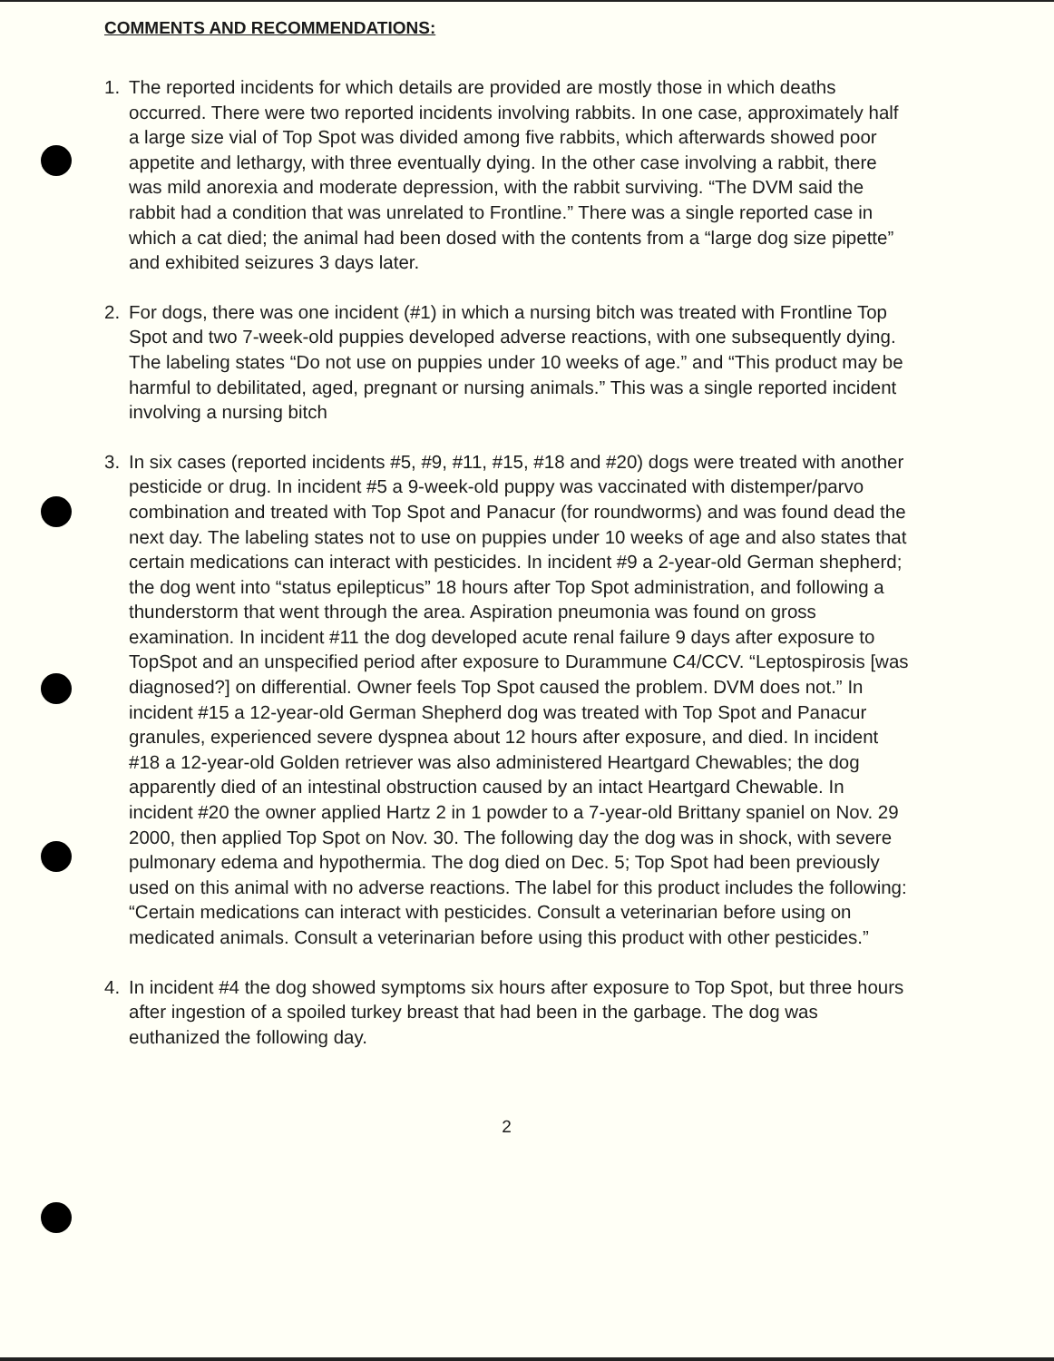COMMENTS AND RECOMMENDATIONS:
1. The reported incidents for which details are provided are mostly those in which deaths occurred. There were two reported incidents involving rabbits. In one case, approximately half a large size vial of Top Spot was divided among five rabbits, which afterwards showed poor appetite and lethargy, with three eventually dying. In the other case involving a rabbit, there was mild anorexia and moderate depression, with the rabbit surviving. “The DVM said the rabbit had a condition that was unrelated to Frontline.” There was a single reported case in which a cat died; the animal had been dosed with the contents from a “large dog size pipette” and exhibited seizures 3 days later.
2. For dogs, there was one incident (#1) in which a nursing bitch was treated with Frontline Top Spot and two 7-week-old puppies developed adverse reactions, with one subsequently dying. The labeling states “Do not use on puppies under 10 weeks of age.” and “This product may be harmful to debilitated, aged, pregnant or nursing animals.” This was a single reported incident involving a nursing bitch
3. In six cases (reported incidents #5, #9, #11, #15, #18 and #20) dogs were treated with another pesticide or drug. In incident #5 a 9-week-old puppy was vaccinated with distemper/parvo combination and treated with Top Spot and Panacur (for roundworms) and was found dead the next day. The labeling states not to use on puppies under 10 weeks of age and also states that certain medications can interact with pesticides. In incident #9 a 2-year-old German shepherd; the dog went into “status epilepticus” 18 hours after Top Spot administration, and following a thunderstorm that went through the area. Aspiration pneumonia was found on gross examination. In incident #11 the dog developed acute renal failure 9 days after exposure to TopSpot and an unspecified period after exposure to Durammune C4/CCV. “Leptospirosis [was diagnosed?] on differential. Owner feels Top Spot caused the problem. DVM does not.” In incident #15 a 12-year-old German Shepherd dog was treated with Top Spot and Panacur granules, experienced severe dyspnea about 12 hours after exposure, and died. In incident #18 a 12-year-old Golden retriever was also administered Heartgard Chewables; the dog apparently died of an intestinal obstruction caused by an intact Heartgard Chewable. In incident #20 the owner applied Hartz 2 in 1 powder to a 7-year-old Brittany spaniel on Nov. 29 2000, then applied Top Spot on Nov. 30. The following day the dog was in shock, with severe pulmonary edema and hypothermia. The dog died on Dec. 5; Top Spot had been previously used on this animal with no adverse reactions. The label for this product includes the following: “Certain medications can interact with pesticides. Consult a veterinarian before using on medicated animals. Consult a veterinarian before using this product with other pesticides.”
4. In incident #4 the dog showed symptoms six hours after exposure to Top Spot, but three hours after ingestion of a spoiled turkey breast that had been in the garbage. The dog was euthanized the following day.
2